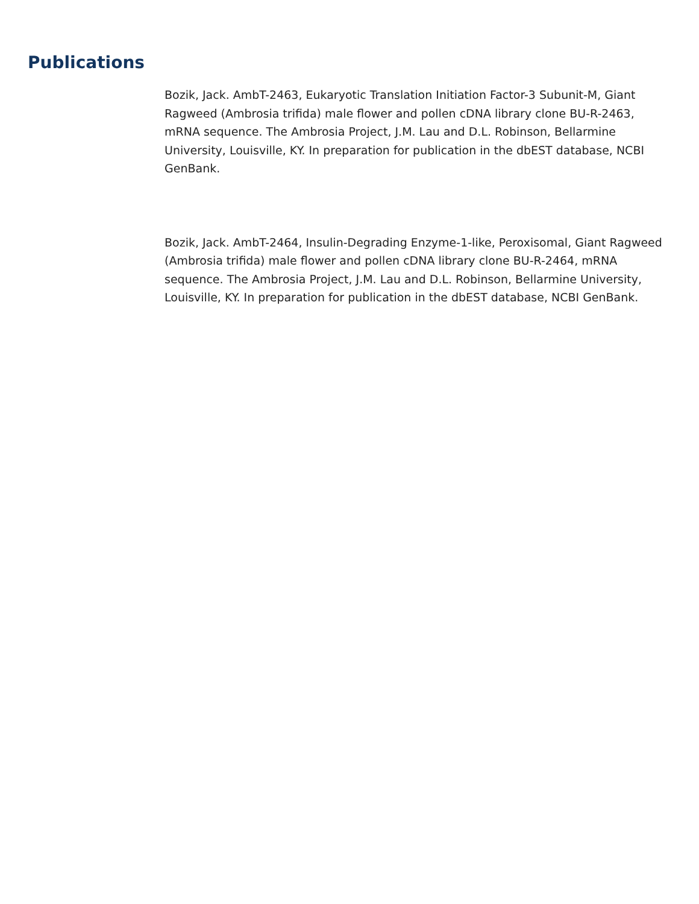Publications
Bozik, Jack. AmbT-2463, Eukaryotic Translation Initiation Factor-3 Subunit-M, Giant Ragweed (Ambrosia trifida) male flower and pollen cDNA library clone BU-R-2463, mRNA sequence. The Ambrosia Project, J.M. Lau and D.L. Robinson, Bellarmine University, Louisville, KY. In preparation for publication in the dbEST database, NCBI GenBank.
Bozik, Jack. AmbT-2464, Insulin-Degrading Enzyme-1-like, Peroxisomal, Giant Ragweed (Ambrosia trifida) male flower and pollen cDNA library clone BU-R-2464, mRNA sequence. The Ambrosia Project, J.M. Lau and D.L. Robinson, Bellarmine University, Louisville, KY. In preparation for publication in the dbEST database, NCBI GenBank.